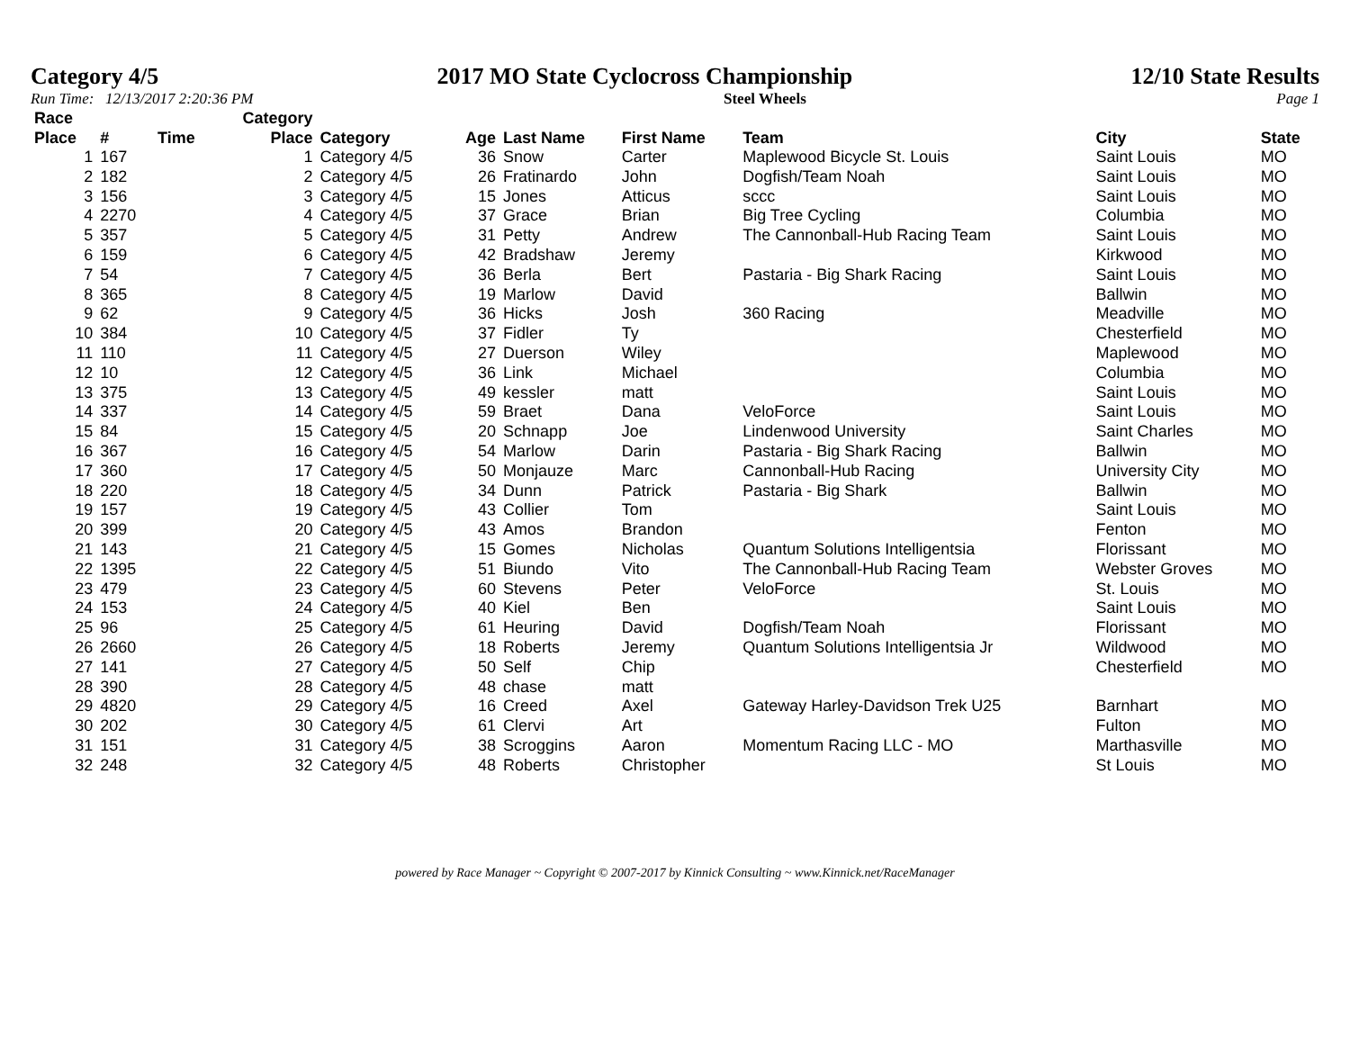Category 4/5 2017 MO State Cyclocross Championship 12/10 State Results
Run Time: 12/13/2017 2:20:36 PM Steel Wheels Page 1
| Race Place | # | Time | Category Place | Category | Age | Last Name | First Name | Team | City | State |
| --- | --- | --- | --- | --- | --- | --- | --- | --- | --- | --- |
| 1 | 167 | | 1 | Category 4/5 | 36 | Snow | Carter | Maplewood Bicycle St. Louis | Saint Louis | MO |
| 2 | 182 | | 2 | Category 4/5 | 26 | Fratinardo | John | Dogfish/Team Noah | Saint Louis | MO |
| 3 | 156 | | 3 | Category 4/5 | 15 | Jones | Atticus | sccc | Saint Louis | MO |
| 4 | 2270 | | 4 | Category 4/5 | 37 | Grace | Brian | Big Tree Cycling | Columbia | MO |
| 5 | 357 | | 5 | Category 4/5 | 31 | Petty | Andrew | The Cannonball-Hub Racing Team | Saint Louis | MO |
| 6 | 159 | | 6 | Category 4/5 | 42 | Bradshaw | Jeremy | | Kirkwood | MO |
| 7 | 54 | | 7 | Category 4/5 | 36 | Berla | Bert | Pastaria - Big Shark Racing | Saint Louis | MO |
| 8 | 365 | | 8 | Category 4/5 | 19 | Marlow | David | | Ballwin | MO |
| 9 | 62 | | 9 | Category 4/5 | 36 | Hicks | Josh | 360 Racing | Meadville | MO |
| 10 | 384 | | 10 | Category 4/5 | 37 | Fidler | Ty | | Chesterfield | MO |
| 11 | 110 | | 11 | Category 4/5 | 27 | Duerson | Wiley | | Maplewood | MO |
| 12 | 10 | | 12 | Category 4/5 | 36 | Link | Michael | | Columbia | MO |
| 13 | 375 | | 13 | Category 4/5 | 49 | kessler | matt | | Saint Louis | MO |
| 14 | 337 | | 14 | Category 4/5 | 59 | Braet | Dana | VeloForce | Saint Louis | MO |
| 15 | 84 | | 15 | Category 4/5 | 20 | Schnapp | Joe | Lindenwood University | Saint Charles | MO |
| 16 | 367 | | 16 | Category 4/5 | 54 | Marlow | Darin | Pastaria - Big Shark Racing | Ballwin | MO |
| 17 | 360 | | 17 | Category 4/5 | 50 | Monjauze | Marc | Cannonball-Hub Racing | University City | MO |
| 18 | 220 | | 18 | Category 4/5 | 34 | Dunn | Patrick | Pastaria - Big Shark | Ballwin | MO |
| 19 | 157 | | 19 | Category 4/5 | 43 | Collier | Tom | | Saint Louis | MO |
| 20 | 399 | | 20 | Category 4/5 | 43 | Amos | Brandon | | Fenton | MO |
| 21 | 143 | | 21 | Category 4/5 | 15 | Gomes | Nicholas | Quantum Solutions Intelligentsia | Florissant | MO |
| 22 | 1395 | | 22 | Category 4/5 | 51 | Biundo | Vito | The Cannonball-Hub Racing Team | Webster Groves | MO |
| 23 | 479 | | 23 | Category 4/5 | 60 | Stevens | Peter | VeloForce | St. Louis | MO |
| 24 | 153 | | 24 | Category 4/5 | 40 | Kiel | Ben | | Saint Louis | MO |
| 25 | 96 | | 25 | Category 4/5 | 61 | Heuring | David | Dogfish/Team Noah | Florissant | MO |
| 26 | 2660 | | 26 | Category 4/5 | 18 | Roberts | Jeremy | Quantum Solutions Intelligentsia Jr | Wildwood | MO |
| 27 | 141 | | 27 | Category 4/5 | 50 | Self | Chip | | Chesterfield | MO |
| 28 | 390 | | 28 | Category 4/5 | 48 | chase | matt | | | |
| 29 | 4820 | | 29 | Category 4/5 | 16 | Creed | Axel | Gateway Harley-Davidson Trek U25 | Barnhart | MO |
| 30 | 202 | | 30 | Category 4/5 | 61 | Clervi | Art | | Fulton | MO |
| 31 | 151 | | 31 | Category 4/5 | 38 | Scroggins | Aaron | Momentum Racing LLC - MO | Marthasville | MO |
| 32 | 248 | | 32 | Category 4/5 | 48 | Roberts | Christopher | | St Louis | MO |
powered by Race Manager ~ Copyright © 2007-2017 by Kinnick Consulting ~ www.Kinnick.net/RaceManager